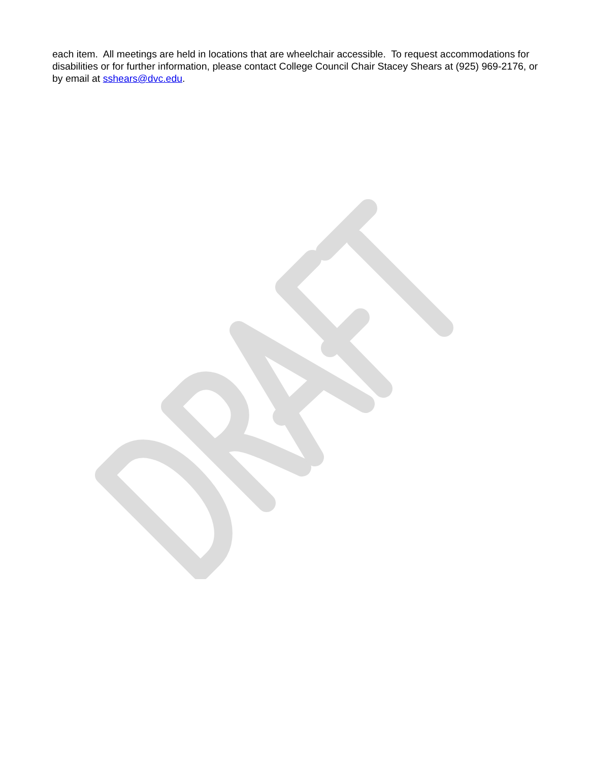each item. All meetings are held in locations that are wheelchair accessible. To request accommodations for disabilities or for further information, please contact College Council Chair Stacey Shears at (925) 969-2176, or by email at sshears@dvc.edu.